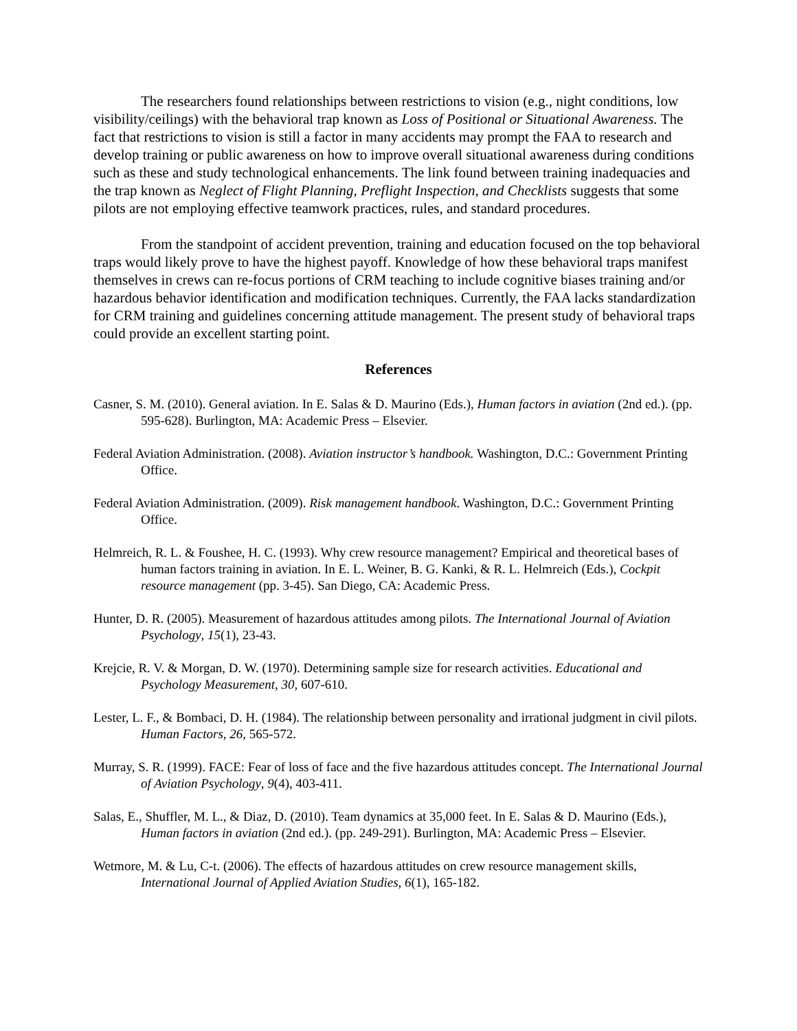The researchers found relationships between restrictions to vision (e.g., night conditions, low visibility/ceilings) with the behavioral trap known as Loss of Positional or Situational Awareness. The fact that restrictions to vision is still a factor in many accidents may prompt the FAA to research and develop training or public awareness on how to improve overall situational awareness during conditions such as these and study technological enhancements. The link found between training inadequacies and the trap known as Neglect of Flight Planning, Preflight Inspection, and Checklists suggests that some pilots are not employing effective teamwork practices, rules, and standard procedures.
From the standpoint of accident prevention, training and education focused on the top behavioral traps would likely prove to have the highest payoff. Knowledge of how these behavioral traps manifest themselves in crews can re-focus portions of CRM teaching to include cognitive biases training and/or hazardous behavior identification and modification techniques. Currently, the FAA lacks standardization for CRM training and guidelines concerning attitude management. The present study of behavioral traps could provide an excellent starting point.
References
Casner, S. M. (2010). General aviation. In E. Salas & D. Maurino (Eds.), Human factors in aviation (2nd ed.). (pp. 595-628). Burlington, MA: Academic Press – Elsevier.
Federal Aviation Administration. (2008). Aviation instructor’s handbook. Washington, D.C.: Government Printing Office.
Federal Aviation Administration. (2009). Risk management handbook. Washington, D.C.: Government Printing Office.
Helmreich, R. L. & Foushee, H. C. (1993). Why crew resource management? Empirical and theoretical bases of human factors training in aviation. In E. L. Weiner, B. G. Kanki, & R. L. Helmreich (Eds.), Cockpit resource management (pp. 3-45). San Diego, CA: Academic Press.
Hunter, D. R. (2005). Measurement of hazardous attitudes among pilots. The International Journal of Aviation Psychology, 15(1), 23-43.
Krejcie, R. V. & Morgan, D. W. (1970). Determining sample size for research activities. Educational and Psychology Measurement, 30, 607-610.
Lester, L. F., & Bombaci, D. H. (1984). The relationship between personality and irrational judgment in civil pilots. Human Factors, 26, 565-572.
Murray, S. R. (1999). FACE: Fear of loss of face and the five hazardous attitudes concept. The International Journal of Aviation Psychology, 9(4), 403-411.
Salas, E., Shuffler, M. L., & Diaz, D. (2010). Team dynamics at 35,000 feet. In E. Salas & D. Maurino (Eds.), Human factors in aviation (2nd ed.). (pp. 249-291). Burlington, MA: Academic Press – Elsevier.
Wetmore, M. & Lu, C-t. (2006). The effects of hazardous attitudes on crew resource management skills, International Journal of Applied Aviation Studies, 6(1), 165-182.